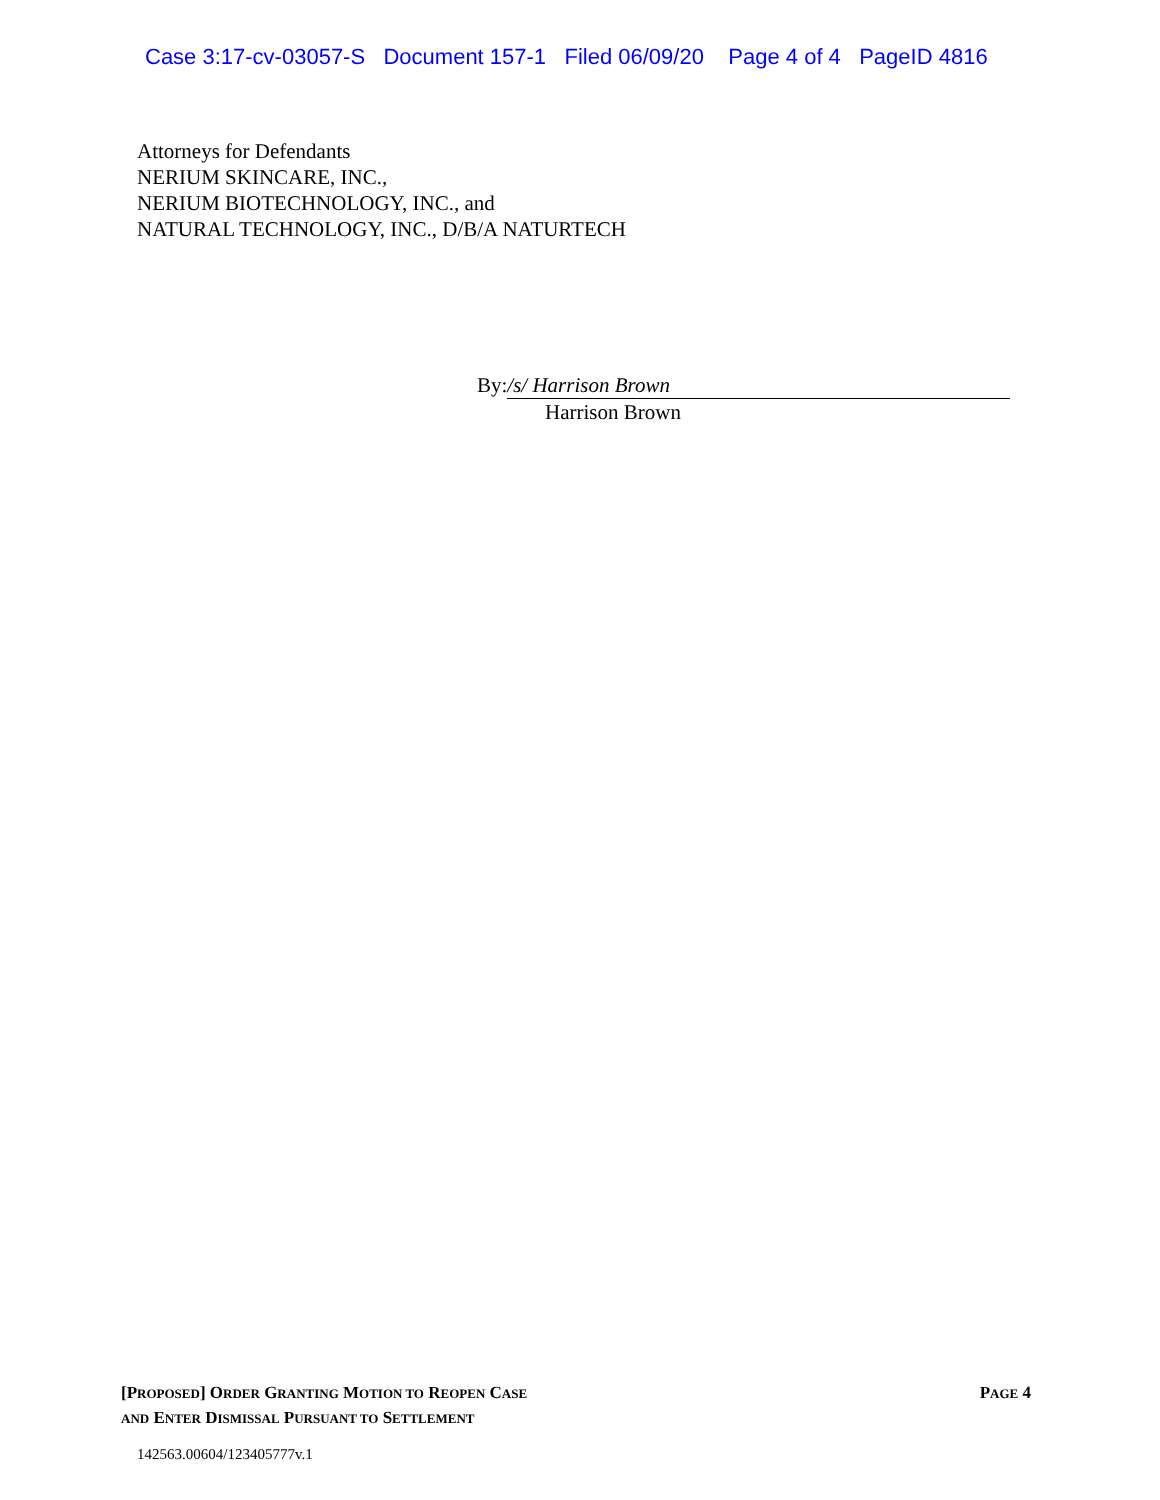Case 3:17-cv-03057-S Document 157-1 Filed 06/09/20 Page 4 of 4 PageID 4816
Attorneys for Defendants
NERIUM SKINCARE, INC.,
NERIUM BIOTECHNOLOGY, INC., and
NATURAL TECHNOLOGY, INC., D/B/A NATURTECH
By: /s/ Harrison Brown
Harrison Brown
[PROPOSED] ORDER GRANTING MOTION TO REOPEN CASE
AND ENTER DISMISSAL PURSUANT TO SETTLEMENT
PAGE 4
142563.00604/123405777v.1